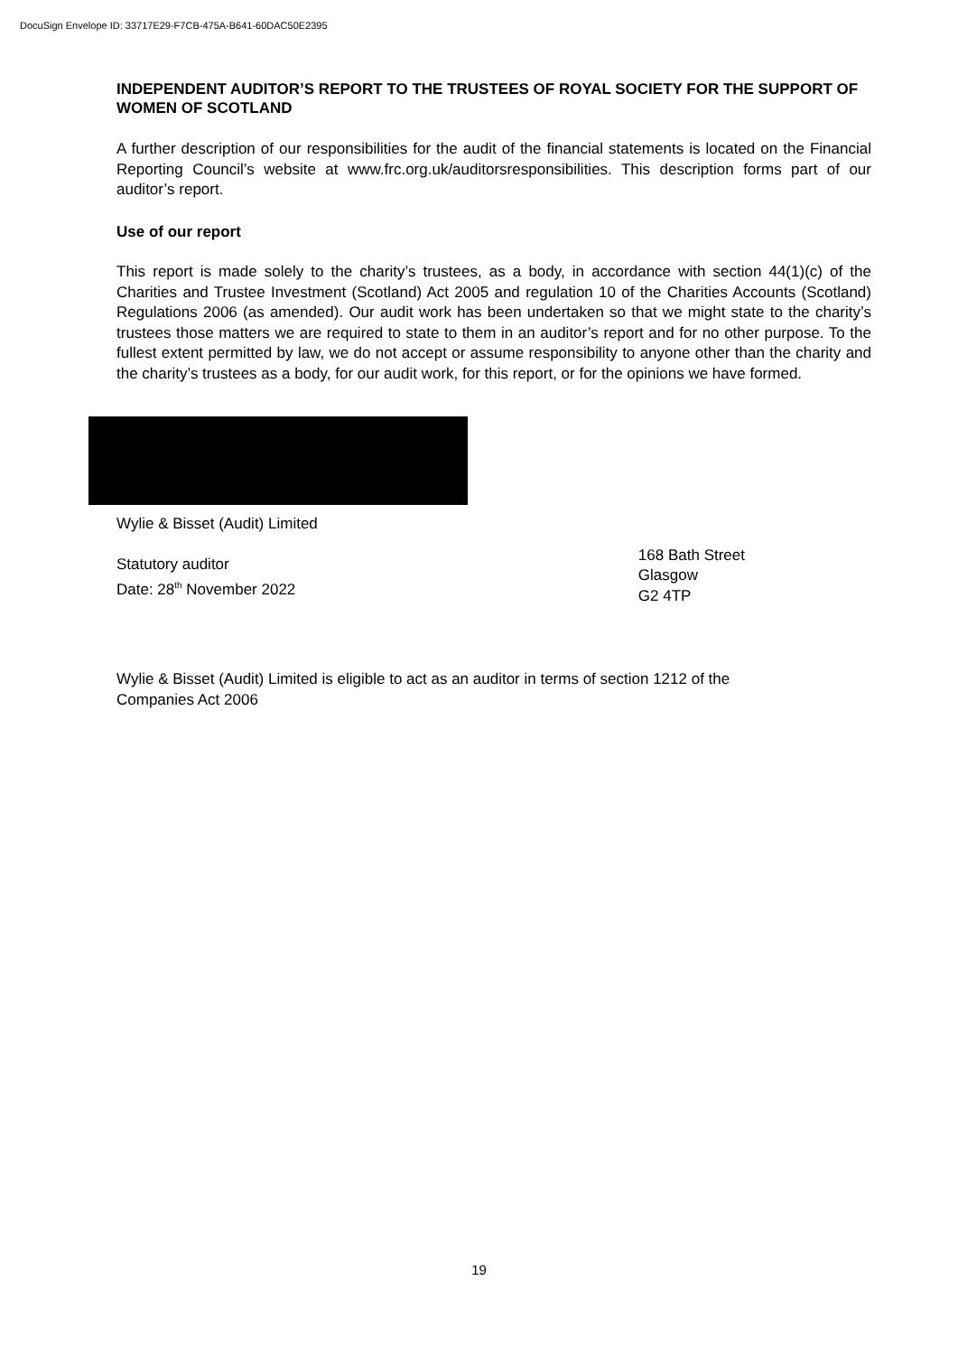DocuSign Envelope ID: 33717E29-F7CB-475A-B641-60DAC50E2395
INDEPENDENT AUDITOR’S REPORT TO THE TRUSTEES OF ROYAL SOCIETY FOR THE SUPPORT OF WOMEN OF SCOTLAND
A further description of our responsibilities for the audit of the financial statements is located on the Financial Reporting Council’s website at www.frc.org.uk/auditorsresponsibilities. This description forms part of our auditor’s report.
Use of our report
This report is made solely to the charity’s trustees, as a body, in accordance with section 44(1)(c) of the Charities and Trustee Investment (Scotland) Act 2005 and regulation 10 of the Charities Accounts (Scotland) Regulations 2006 (as amended). Our audit work has been undertaken so that we might state to the charity’s trustees those matters we are required to state to them in an auditor’s report and for no other purpose. To the fullest extent permitted by law, we do not accept or assume responsibility to anyone other than the charity and the charity’s trustees as a body, for our audit work, for this report, or for the opinions we have formed.
Wylie & Bisset (Audit) Limited
Statutory auditor
Date: 28<sup>th</sup> November 2022
168 Bath Street
Glasgow
G2 4TP
Wylie & Bisset (Audit) Limited is eligible to act as an auditor in terms of section 1212 of the
Companies Act 2006
19